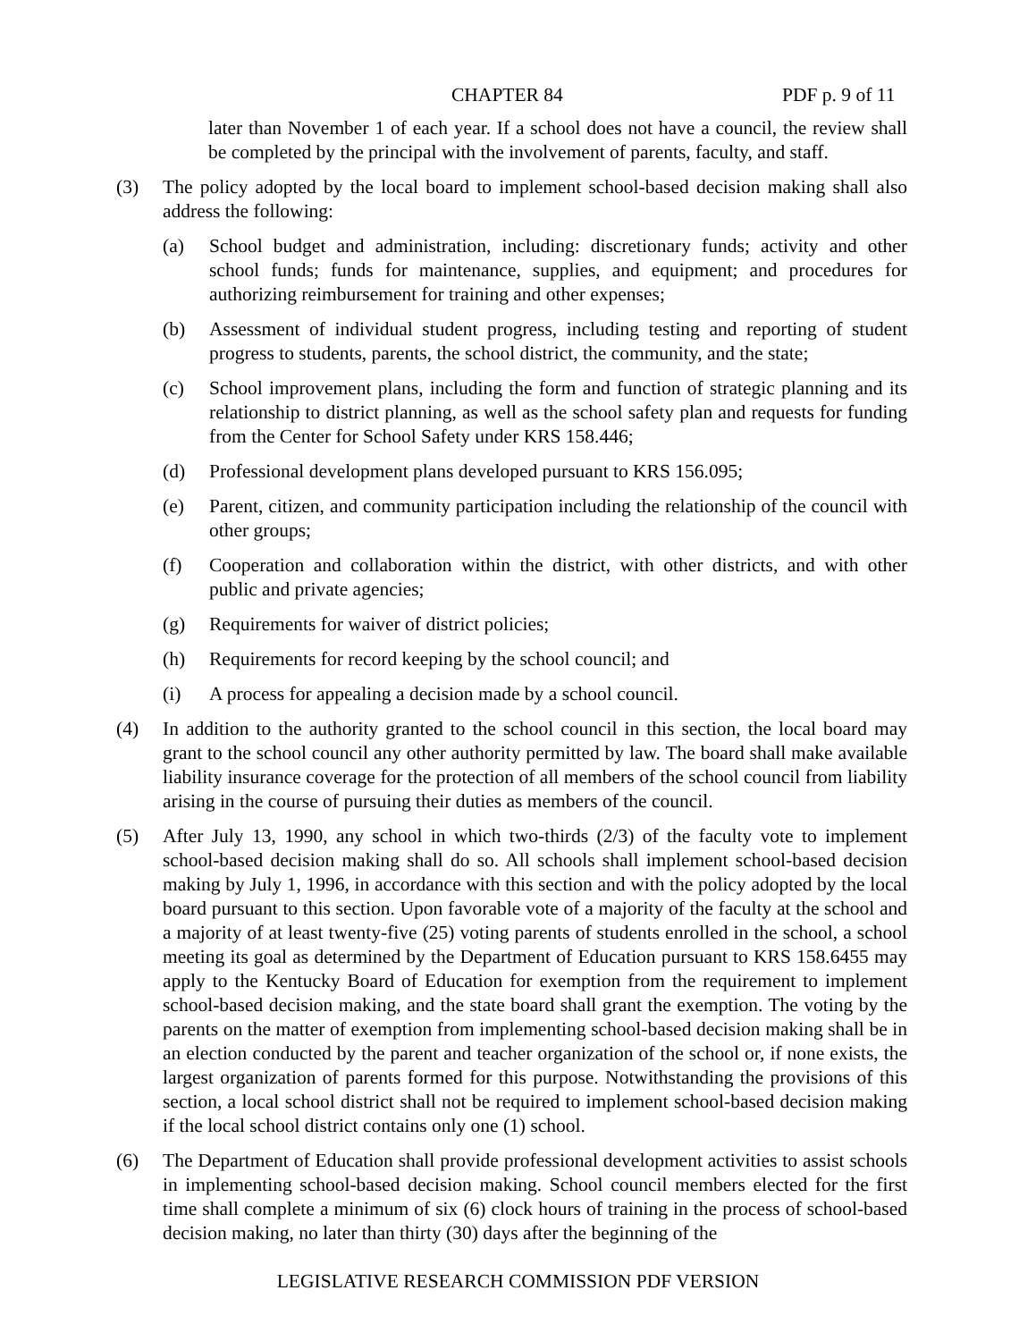CHAPTER 84 PDF p. 9 of 11
later than November 1 of each year. If a school does not have a council, the review shall be completed by the principal with the involvement of parents, faculty, and staff.
(3) The policy adopted by the local board to implement school-based decision making shall also address the following:
(a) School budget and administration, including: discretionary funds; activity and other school funds; funds for maintenance, supplies, and equipment; and procedures for authorizing reimbursement for training and other expenses;
(b) Assessment of individual student progress, including testing and reporting of student progress to students, parents, the school district, the community, and the state;
(c) School improvement plans, including the form and function of strategic planning and its relationship to district planning, as well as the school safety plan and requests for funding from the Center for School Safety under KRS 158.446;
(d) Professional development plans developed pursuant to KRS 156.095;
(e) Parent, citizen, and community participation including the relationship of the council with other groups;
(f) Cooperation and collaboration within the district, with other districts, and with other public and private agencies;
(g) Requirements for waiver of district policies;
(h) Requirements for record keeping by the school council; and
(i) A process for appealing a decision made by a school council.
(4) In addition to the authority granted to the school council in this section, the local board may grant to the school council any other authority permitted by law. The board shall make available liability insurance coverage for the protection of all members of the school council from liability arising in the course of pursuing their duties as members of the council.
(5) After July 13, 1990, any school in which two-thirds (2/3) of the faculty vote to implement school-based decision making shall do so. All schools shall implement school-based decision making by July 1, 1996, in accordance with this section and with the policy adopted by the local board pursuant to this section. Upon favorable vote of a majority of the faculty at the school and a majority of at least twenty-five (25) voting parents of students enrolled in the school, a school meeting its goal as determined by the Department of Education pursuant to KRS 158.6455 may apply to the Kentucky Board of Education for exemption from the requirement to implement school-based decision making, and the state board shall grant the exemption. The voting by the parents on the matter of exemption from implementing school-based decision making shall be in an election conducted by the parent and teacher organization of the school or, if none exists, the largest organization of parents formed for this purpose. Notwithstanding the provisions of this section, a local school district shall not be required to implement school-based decision making if the local school district contains only one (1) school.
(6) The Department of Education shall provide professional development activities to assist schools in implementing school-based decision making. School council members elected for the first time shall complete a minimum of six (6) clock hours of training in the process of school-based decision making, no later than thirty (30) days after the beginning of the
LEGISLATIVE RESEARCH COMMISSION PDF VERSION